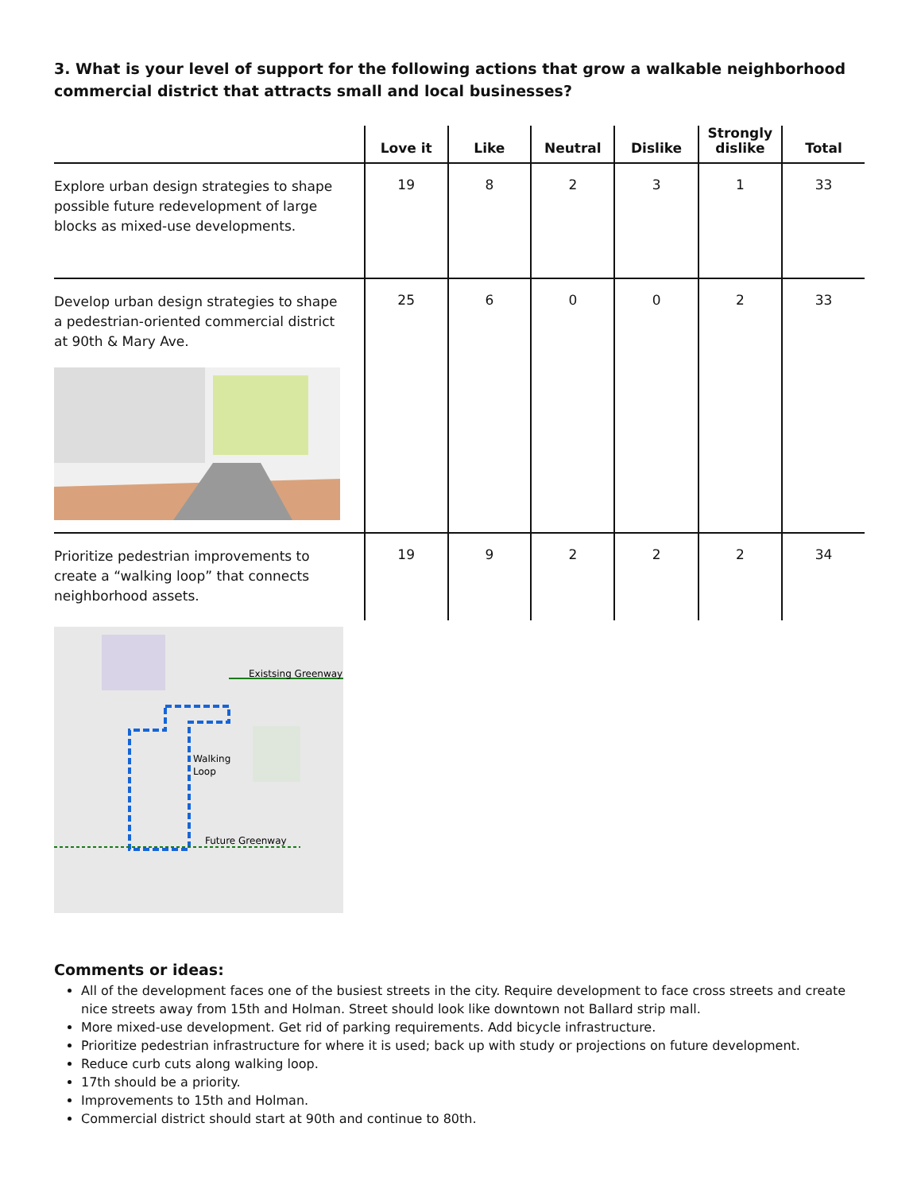3. What is your level of support for the following actions that grow a walkable neighborhood commercial district that attracts small and local businesses?
| | Love it | Like | Neutral | Dislike | Strongly dislike | Total |
| --- | --- | --- | --- | --- | --- | --- |
| Explore urban design strategies to shape possible future redevelopment of large blocks as mixed-use developments. | 19 | 8 | 2 | 3 | 1 | 33 |
| Develop urban design strategies to shape a pedestrian-oriented commercial district at 90th & Mary Ave. | 25 | 6 | 0 | 0 | 2 | 33 |
| Prioritize pedestrian improvements to create a “walking loop” that connects neighborhood assets. | 19 | 9 | 2 | 2 | 2 | 34 |
Existsing Greenway
Walking
Loop
Future Greenway
Comments or ideas:
All of the development faces one of the busiest streets in the city. Require development to face cross streets and create nice streets away from 15th and Holman. Street should look like downtown not Ballard strip mall.
More mixed-use development. Get rid of parking requirements. Add bicycle infrastructure.
Prioritize pedestrian infrastructure for where it is used; back up with study or projections on future development.
Reduce curb cuts along walking loop.
17th should be a priority.
Improvements to 15th and Holman.
Commercial district should start at 90th and continue to 80th.